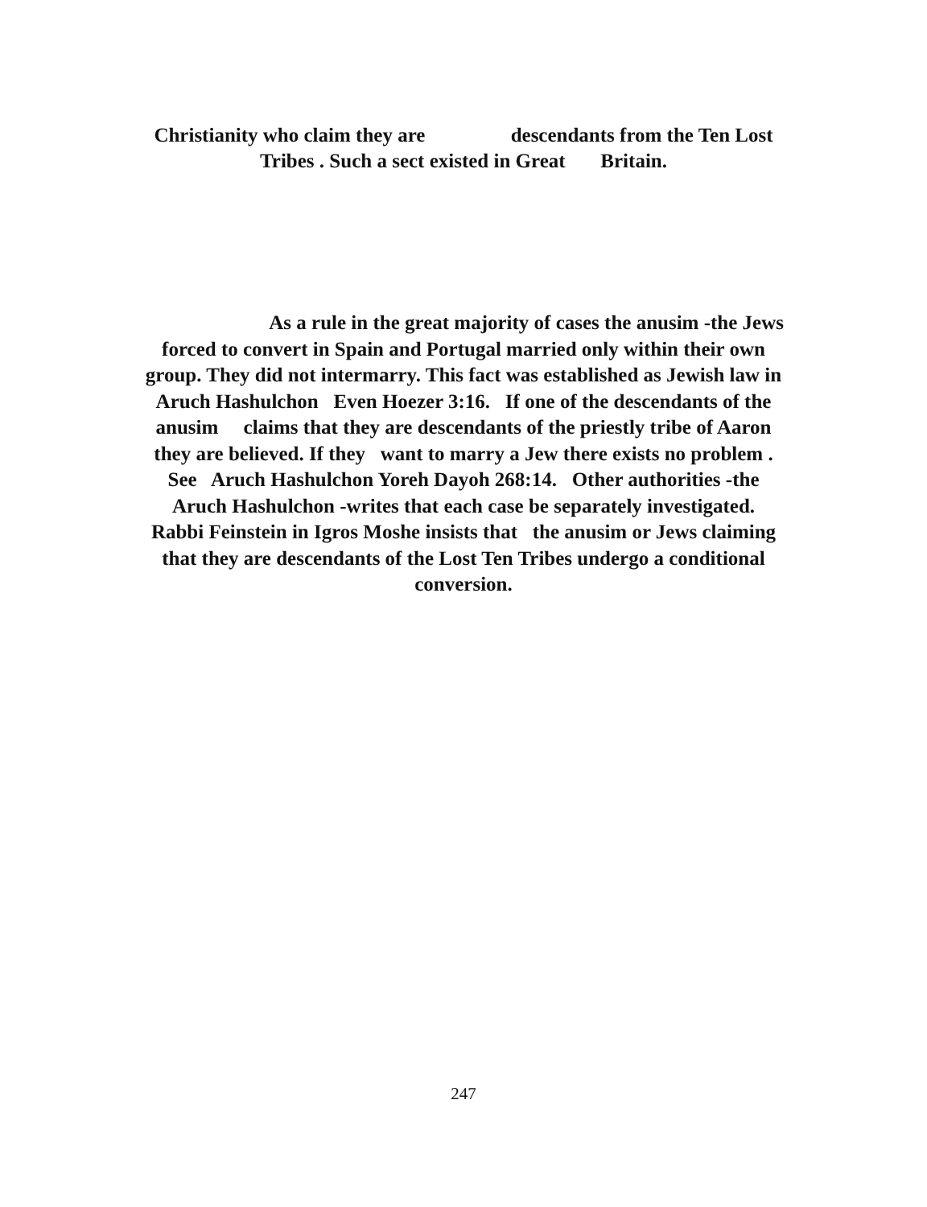Christianity who claim they are descendants from the Ten Lost
Tribes . Such a sect existed in Great Britain.
As a rule in the great majority of cases the anusim -the Jews
forced to convert in Spain and Portugal married only within their own
group. They did not intermarry. This fact was established as Jewish law in
Aruch Hashulchon Even Hoezer 3:16. If one of the descendants of the
anusim claims that they are descendants of the priestly tribe of Aaron
they are believed. If they want to marry a Jew there exists no problem .
See Aruch Hashulchon Yoreh Dayoh 268:14. Other authorities -the
Aruch Hashulchon -writes that each case be separately investigated.
Rabbi Feinstein in Igros Moshe insists that the anusim or Jews claiming
that they are descendants of the Lost Ten Tribes undergo a conditional
conversion.
247